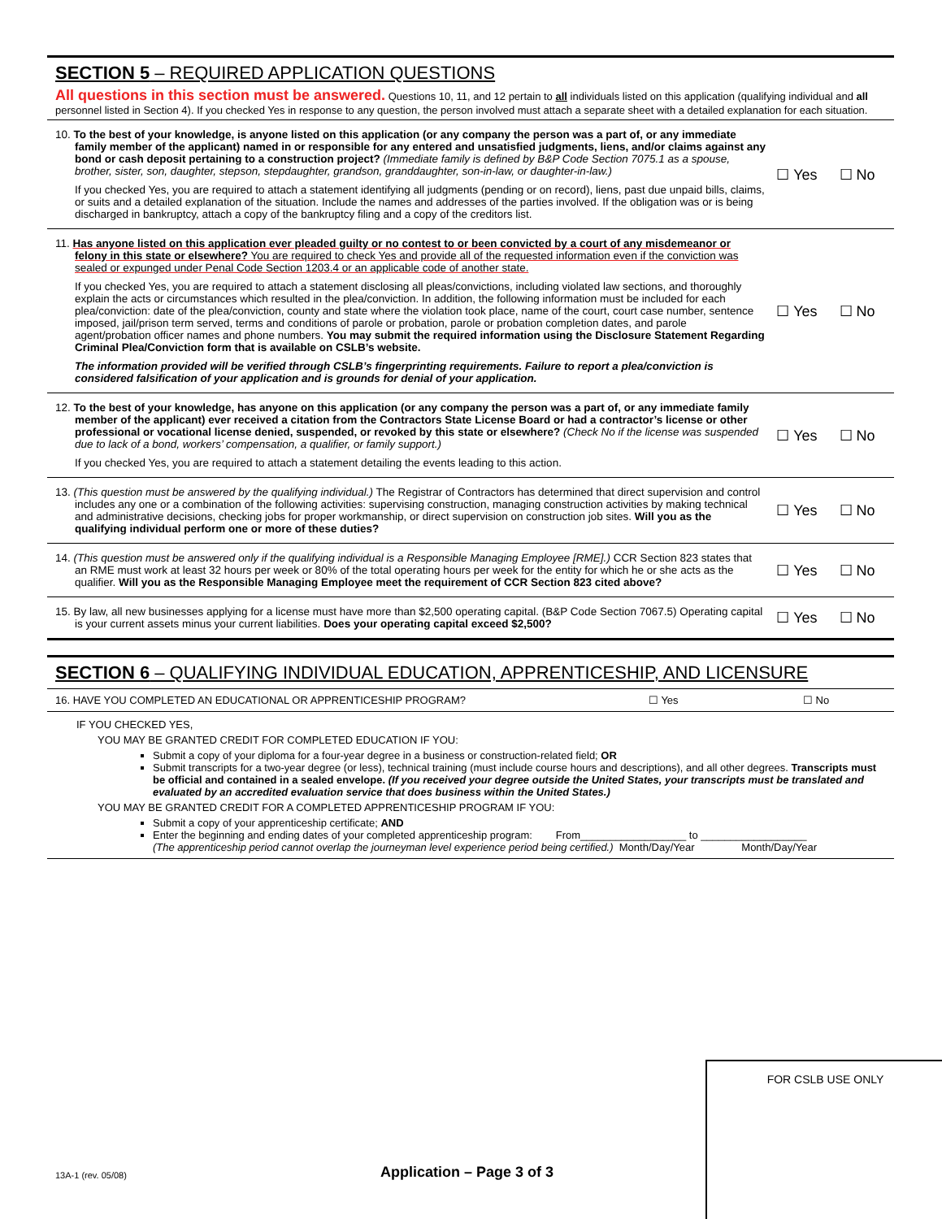SECTION 5 – REQUIRED APPLICATION QUESTIONS
All questions in this section must be answered. Questions 10, 11, and 12 pertain to all individuals listed on this application (qualifying individual and all personnel listed in Section 4). If you checked Yes in response to any question, the person involved must attach a separate sheet with a detailed explanation for each situation.
10. To the best of your knowledge, is anyone listed on this application (or any company the person was a part of, or any immediate family member of the applicant) named in or responsible for any entered and unsatisfied judgments, liens, and/or claims against any bond or cash deposit pertaining to a construction project? (Immediate family is defined by B&P Code Section 7075.1 as a spouse, brother, sister, son, daughter, stepson, stepdaughter, grandson, granddaughter, son-in-law, or daughter-in-law.)
If you checked Yes, you are required to attach a statement identifying all judgments (pending or on record), liens, past due unpaid bills, claims, or suits and a detailed explanation of the situation. Include the names and addresses of the parties involved. If the obligation was or is being discharged in bankruptcy, attach a copy of the bankruptcy filing and a copy of the creditors list.
☐ Yes ☐ No
11. Has anyone listed on this application ever pleaded guilty or no contest to or been convicted by a court of any misdemeanor or felony in this state or elsewhere? You are required to check Yes and provide all of the requested information even if the conviction was sealed or expunged under Penal Code Section 1203.4 or an applicable code of another state.
If you checked Yes, you are required to attach a statement disclosing all pleas/convictions, including violated law sections, and thoroughly explain the acts or circumstances which resulted in the plea/conviction. In addition, the following information must be included for each plea/conviction: date of the plea/conviction, county and state where the violation took place, name of the court, court case number, sentence imposed, jail/prison term served, terms and conditions of parole or probation, parole or probation completion dates, and parole agent/probation officer names and phone numbers. You may submit the required information using the Disclosure Statement Regarding Criminal Plea/Conviction form that is available on CSLB’s website.
The information provided will be verified through CSLB’s fingerprinting requirements. Failure to report a plea/conviction is considered falsification of your application and is grounds for denial of your application.
☐ Yes ☐ No
12. To the best of your knowledge, has anyone on this application (or any company the person was a part of, or any immediate family member of the applicant) ever received a citation from the Contractors State License Board or had a contractor’s license or other professional or vocational license denied, suspended, or revoked by this state or elsewhere? (Check No if the license was suspended due to lack of a bond, workers’ compensation, a qualifier, or family support.)
If you checked Yes, you are required to attach a statement detailing the events leading to this action.
☐ Yes ☐ No
13. (This question must be answered by the qualifying individual.) The Registrar of Contractors has determined that direct supervision and control includes any one or a combination of the following activities: supervising construction, managing construction activities by making technical and administrative decisions, checking jobs for proper workmanship, or direct supervision on construction job sites. Will you as the qualifying individual perform one or more of these duties?
☐ Yes ☐ No
14. (This question must be answered only if the qualifying individual is a Responsible Managing Employee [RME].) CCR Section 823 states that an RME must work at least 32 hours per week or 80% of the total operating hours per week for the entity for which he or she acts as the qualifier. Will you as the Responsible Managing Employee meet the requirement of CCR Section 823 cited above?
☐ Yes ☐ No
15. By law, all new businesses applying for a license must have more than $2,500 operating capital. (B&P Code Section 7067.5) Operating capital is your current assets minus your current liabilities. Does your operating capital exceed $2,500?
☐ Yes ☐ No
SECTION 6 – QUALIFYING INDIVIDUAL EDUCATION, APPRENTICESHIP, AND LICENSURE
16. HAVE YOU COMPLETED AN EDUCATIONAL OR APPRENTICESHIP PROGRAM? ☐ Yes ☐ No
IF YOU CHECKED YES,
YOU MAY BE GRANTED CREDIT FOR COMPLETED EDUCATION IF YOU:
Submit a copy of your diploma for a four-year degree in a business or construction-related field; OR
Submit transcripts for a two-year degree (or less), technical training (must include course hours and descriptions), and all other degrees. Transcripts must be official and contained in a sealed envelope. (If you received your degree outside the United States, your transcripts must be translated and evaluated by an accredited evaluation service that does business within the United States.)
YOU MAY BE GRANTED CREDIT FOR A COMPLETED APPRENTICESHIP PROGRAM IF YOU:
Submit a copy of your apprenticeship certificate; AND
Enter the beginning and ending dates of your completed apprenticeship program: From__________________ to __________________
(The apprenticeship period cannot overlap the journeyman level experience period being certified.) Month/Day/Year Month/Day/Year
FOR CSLB USE ONLY
13A-1 (rev. 05/08) Application – Page 3 of 3